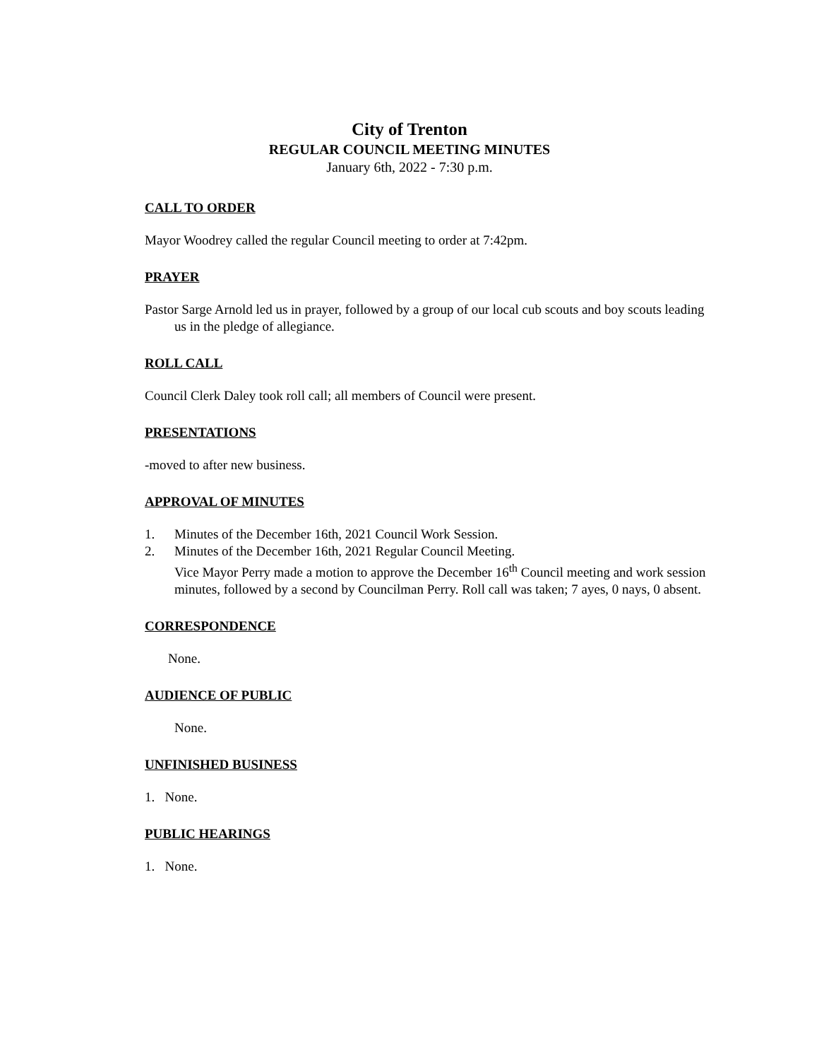City of Trenton
REGULAR COUNCIL MEETING MINUTES
January 6th, 2022 - 7:30 p.m.
CALL TO ORDER
Mayor Woodrey called the regular Council meeting to order at 7:42pm.
PRAYER
Pastor Sarge Arnold led us in prayer, followed by a group of our local cub scouts and boy scouts leading us in the pledge of allegiance.
ROLL CALL
Council Clerk Daley took roll call; all members of Council were present.
PRESENTATIONS
-moved to after new business.
APPROVAL OF MINUTES
1. Minutes of the December 16th, 2021 Council Work Session.
2. Minutes of the December 16th, 2021 Regular Council Meeting.
Vice Mayor Perry made a motion to approve the December 16<sup>th</sup> Council meeting and work session minutes, followed by a second by Councilman Perry. Roll call was taken; 7 ayes, 0 nays, 0 absent.
CORRESPONDENCE
None.
AUDIENCE OF PUBLIC
None.
UNFINISHED BUSINESS
1. None.
PUBLIC HEARINGS
1. None.